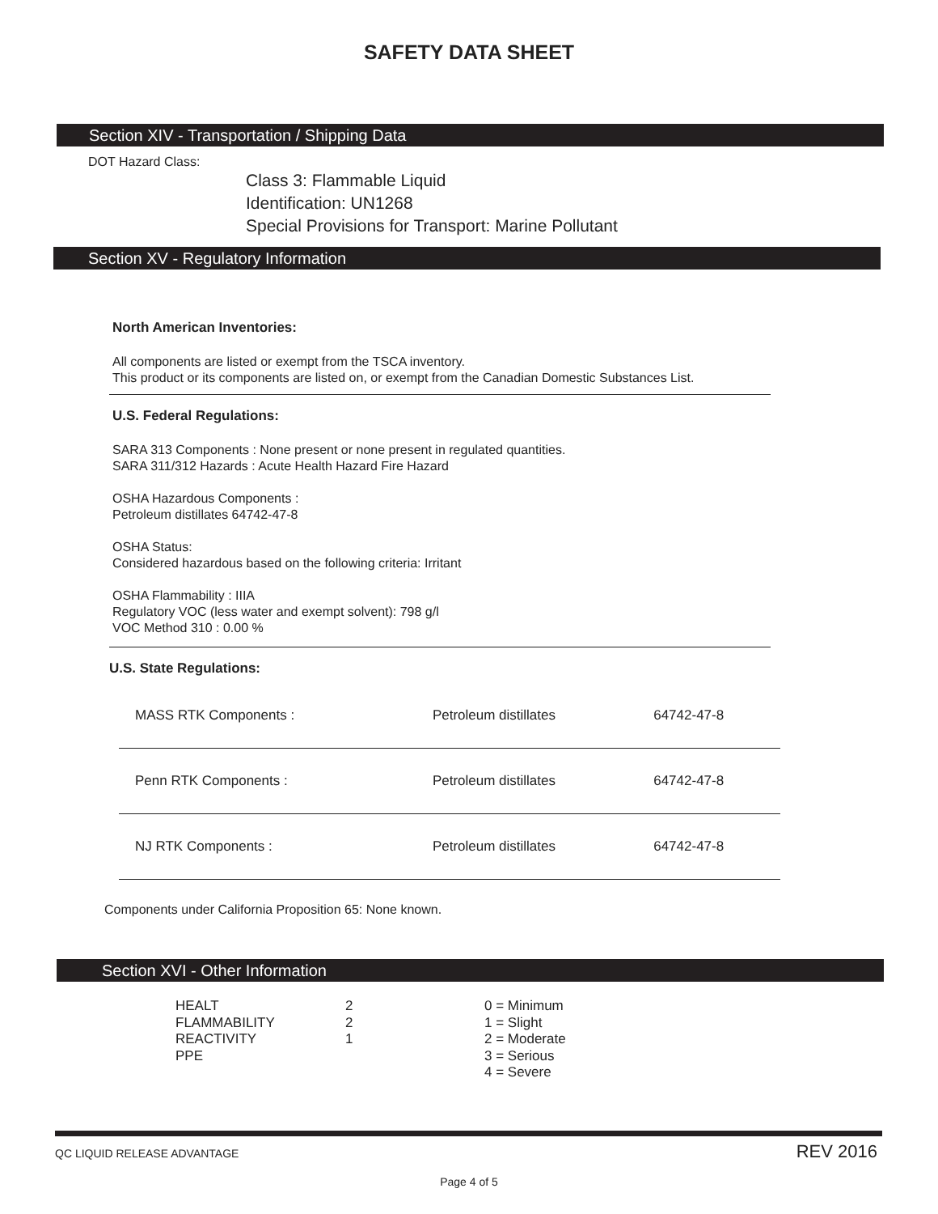SAFETY DATA SHEET
Section XIV - Transportation / Shipping Data
DOT Hazard Class:
Class 3: Flammable Liquid
Identification: UN1268
Special Provisions for Transport: Marine Pollutant
Section XV - Regulatory Information
North American Inventories:
All components are listed or exempt from the TSCA inventory.
This product or its components are listed on, or exempt from the Canadian Domestic Substances List.
U.S. Federal Regulations:
SARA 313 Components : None present or none present in regulated quantities.
SARA 311/312 Hazards : Acute Health Hazard Fire Hazard
OSHA Hazardous Components :
Petroleum distillates 64742-47-8
OSHA Status:
Considered hazardous based on the following criteria: Irritant
OSHA Flammability : IIIA
Regulatory VOC (less water and exempt solvent): 798 g/l
VOC Method 310 : 0.00 %
U.S. State Regulations:
| MASS RTK Components : | Petroleum distillates | 64742-47-8 |
| Penn RTK Components : | Petroleum distillates | 64742-47-8 |
| NJ RTK Components : | Petroleum distillates | 64742-47-8 |
Components under California Proposition 65: None known.
Section XVI - Other Information
| HEALT FLAMMABILITY REACTIVITY PPE | 2 2 1 | 0 = Minimum 1 = Slight 2 = Moderate 3 = Serious 4 = Severe |
QC LIQUID RELEASE ADVANTAGE REV 2016
Page 4 of 5